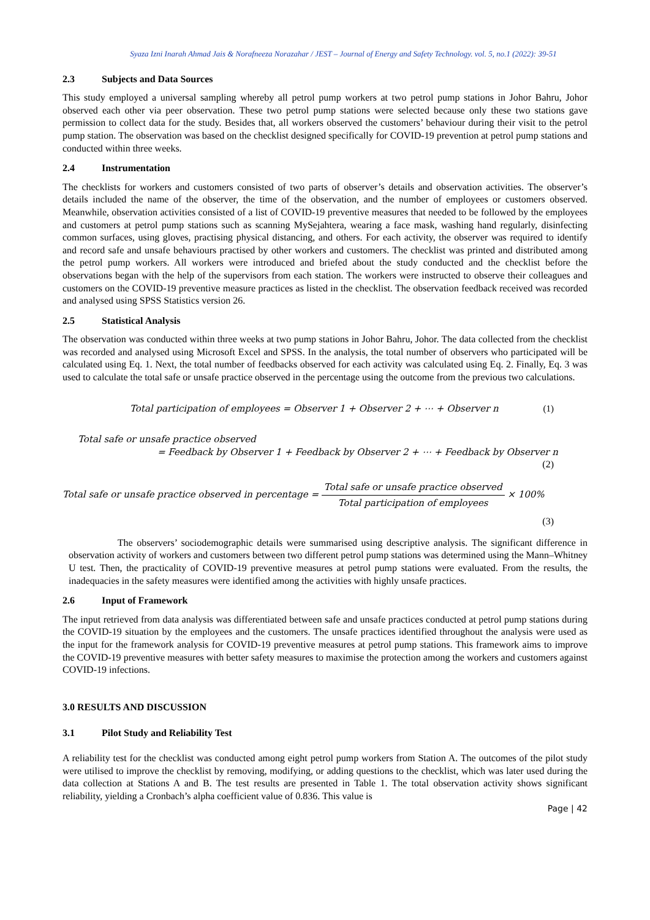Syaza Izni Inarah Ahmad Jais & Norafneeza Norazahar / JEST – Journal of Energy and Safety Technology. vol. 5, no.1 (2022): 39-51
2.3 Subjects and Data Sources
This study employed a universal sampling whereby all petrol pump workers at two petrol pump stations in Johor Bahru, Johor observed each other via peer observation. These two petrol pump stations were selected because only these two stations gave permission to collect data for the study. Besides that, all workers observed the customers’ behaviour during their visit to the petrol pump station. The observation was based on the checklist designed specifically for COVID-19 prevention at petrol pump stations and conducted within three weeks.
2.4 Instrumentation
The checklists for workers and customers consisted of two parts of observer’s details and observation activities. The observer’s details included the name of the observer, the time of the observation, and the number of employees or customers observed. Meanwhile, observation activities consisted of a list of COVID-19 preventive measures that needed to be followed by the employees and customers at petrol pump stations such as scanning MySejahtera, wearing a face mask, washing hand regularly, disinfecting common surfaces, using gloves, practising physical distancing, and others. For each activity, the observer was required to identify and record safe and unsafe behaviours practised by other workers and customers. The checklist was printed and distributed among the petrol pump workers. All workers were introduced and briefed about the study conducted and the checklist before the observations began with the help of the supervisors from each station. The workers were instructed to observe their colleagues and customers on the COVID-19 preventive measure practices as listed in the checklist. The observation feedback received was recorded and analysed using SPSS Statistics version 26.
2.5 Statistical Analysis
The observation was conducted within three weeks at two pump stations in Johor Bahru, Johor. The data collected from the checklist was recorded and analysed using Microsoft Excel and SPSS. In the analysis, the total number of observers who participated will be calculated using Eq. 1. Next, the total number of feedbacks observed for each activity was calculated using Eq. 2. Finally, Eq. 3 was used to calculate the total safe or unsafe practice observed in the percentage using the outcome from the previous two calculations.
Total participation of employees = Observer 1 + Observer 2 + ⋯ + Observer n (1)
Total safe or unsafe practice observed
= Feedback by Observer 1 + Feedback by Observer 2 + ⋯ + Feedback by Observer n
(2)
Total safe or unsafe practice observed in percentage = Total safe or unsafe practice observed Total participation of employees × 100%
(3)
The observers’ sociodemographic details were summarised using descriptive analysis. The significant difference in observation activity of workers and customers between two different petrol pump stations was determined using the Mann–Whitney U test. Then, the practicality of COVID-19 preventive measures at petrol pump stations were evaluated. From the results, the inadequacies in the safety measures were identified among the activities with highly unsafe practices.
2.6 Input of Framework
The input retrieved from data analysis was differentiated between safe and unsafe practices conducted at petrol pump stations during the COVID-19 situation by the employees and the customers. The unsafe practices identified throughout the analysis were used as the input for the framework analysis for COVID-19 preventive measures at petrol pump stations. This framework aims to improve the COVID-19 preventive measures with better safety measures to maximise the protection among the workers and customers against COVID-19 infections.
3.0 RESULTS AND DISCUSSION
3.1 Pilot Study and Reliability Test
A reliability test for the checklist was conducted among eight petrol pump workers from Station A. The outcomes of the pilot study were utilised to improve the checklist by removing, modifying, or adding questions to the checklist, which was later used during the data collection at Stations A and B. The test results are presented in Table 1. The total observation activity shows significant reliability, yielding a Cronbach’s alpha coefficient value of 0.836. This value is
Page | 42